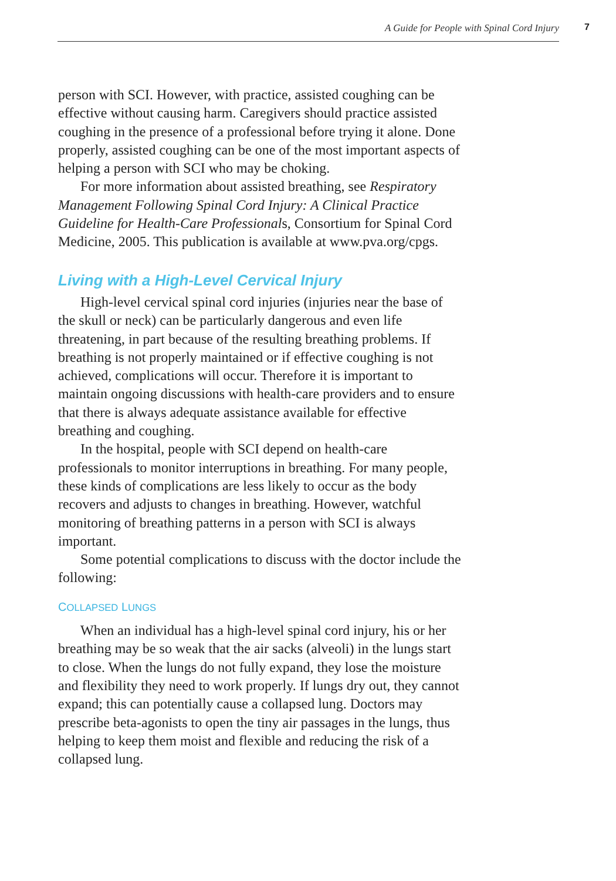A Guide for People with Spinal Cord Injury
7
person with SCI. However, with practice, assisted coughing can be effective without causing harm. Caregivers should practice assisted coughing in the presence of a professional before trying it alone. Done properly, assisted coughing can be one of the most important aspects of helping a person with SCI who may be choking.
For more information about assisted breathing, see Respiratory Management Following Spinal Cord Injury: A Clinical Practice Guideline for Health-Care Professionals, Consortium for Spinal Cord Medicine, 2005. This publication is available at www.pva.org/cpgs.
Living with a High-Level Cervical Injury
High-level cervical spinal cord injuries (injuries near the base of the skull or neck) can be particularly dangerous and even life threatening, in part because of the resulting breathing problems. If breathing is not properly maintained or if effective coughing is not achieved, complications will occur. Therefore it is important to maintain ongoing discussions with health-care providers and to ensure that there is always adequate assistance available for effective breathing and coughing.
In the hospital, people with SCI depend on health-care professionals to monitor interruptions in breathing. For many people, these kinds of complications are less likely to occur as the body recovers and adjusts to changes in breathing. However, watchful monitoring of breathing patterns in a person with SCI is always important.
Some potential complications to discuss with the doctor include the following:
COLLAPSED LUNGS
When an individual has a high-level spinal cord injury, his or her breathing may be so weak that the air sacks (alveoli) in the lungs start to close. When the lungs do not fully expand, they lose the moisture and flexibility they need to work properly. If lungs dry out, they cannot expand; this can potentially cause a collapsed lung. Doctors may prescribe beta-agonists to open the tiny air passages in the lungs, thus helping to keep them moist and flexible and reducing the risk of a collapsed lung.